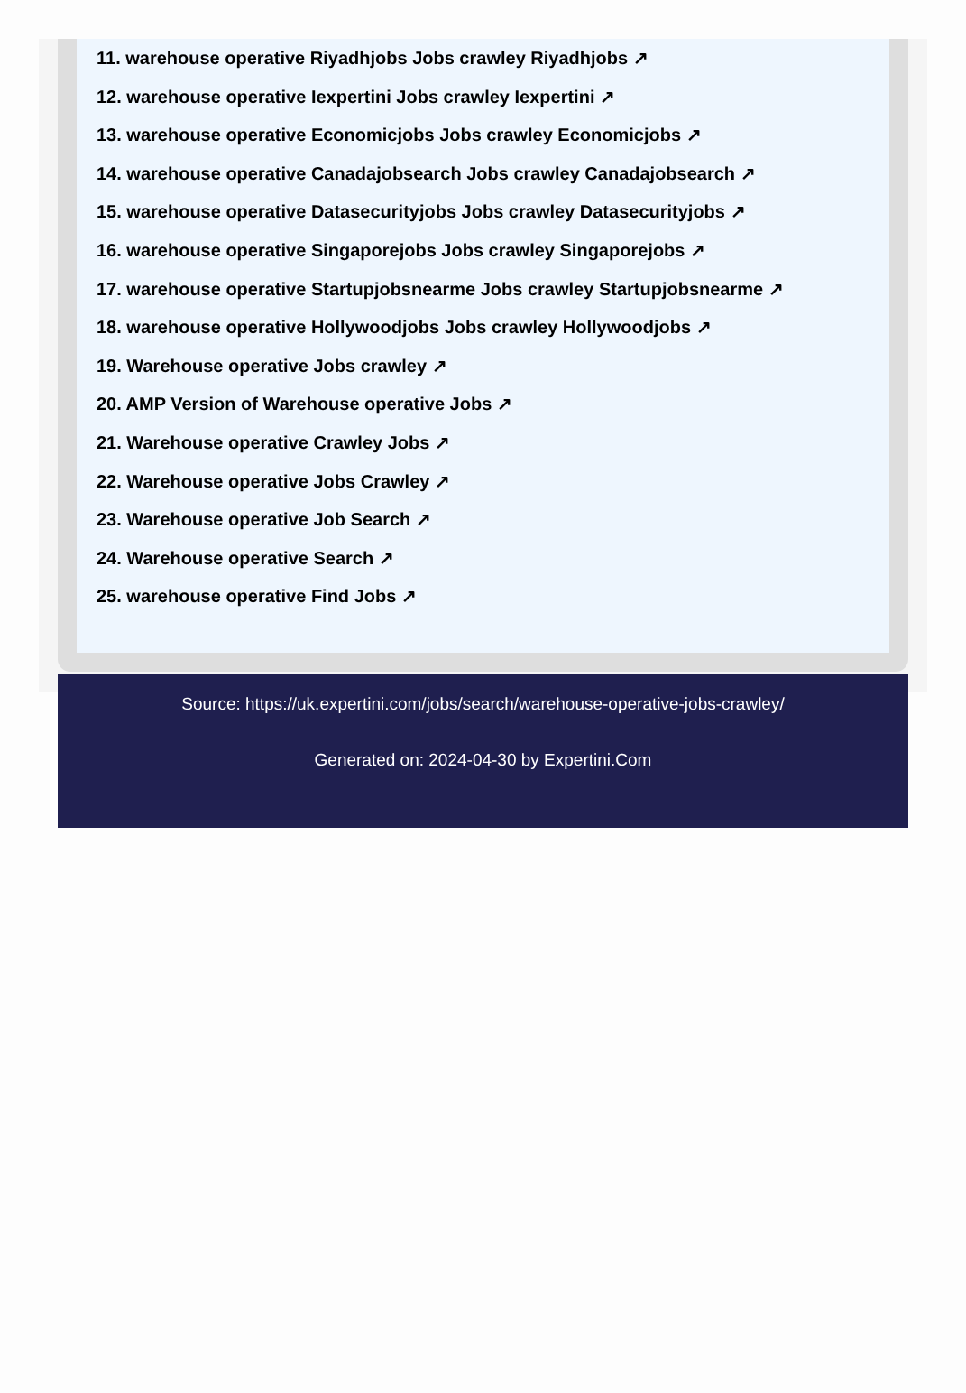11. warehouse operative Riyadhjobs Jobs crawley Riyadhjobs ↗
12. warehouse operative Iexpertini Jobs crawley Iexpertini ↗
13. warehouse operative Economicjobs Jobs crawley Economicjobs ↗
14. warehouse operative Canadajobsearch Jobs crawley Canadajobsearch ↗
15. warehouse operative Datasecurityjobs Jobs crawley Datasecurityjobs ↗
16. warehouse operative Singaporejobs Jobs crawley Singaporejobs ↗
17. warehouse operative Startupjobsnearme Jobs crawley Startupjobsnearme ↗
18. warehouse operative Hollywoodjobs Jobs crawley Hollywoodjobs ↗
19. Warehouse operative Jobs crawley ↗
20. AMP Version of Warehouse operative Jobs ↗
21. Warehouse operative Crawley Jobs ↗
22. Warehouse operative Jobs Crawley ↗
23. Warehouse operative Job Search ↗
24. Warehouse operative Search ↗
25. warehouse operative Find Jobs ↗
Source: https://uk.expertini.com/jobs/search/warehouse-operative-jobs-crawley/
Generated on: 2024-04-30 by Expertini.Com